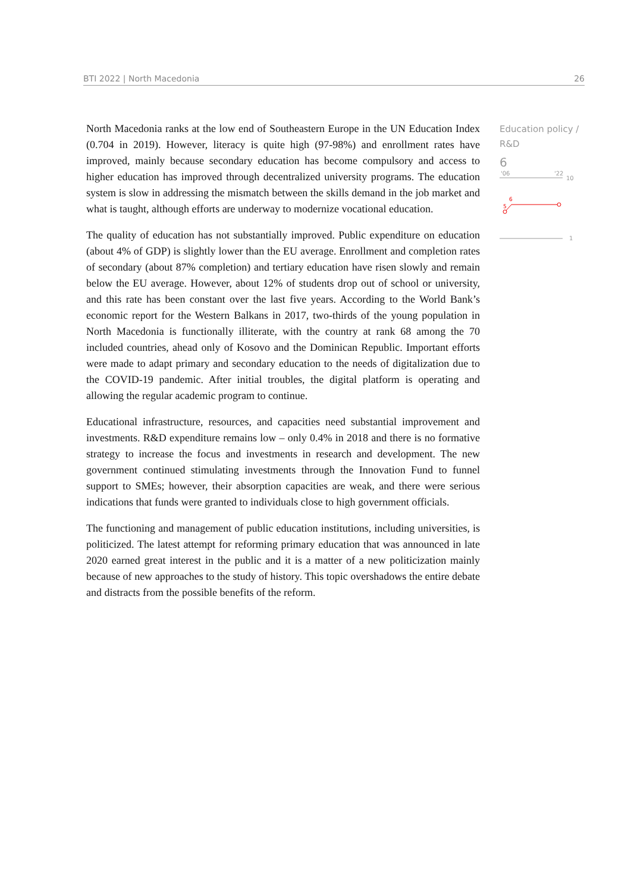BTI 2022 | North Macedonia 26
North Macedonia ranks at the low end of Southeastern Europe in the UN Education Index (0.704 in 2019). However, literacy is quite high (97-98%) and enrollment rates have improved, mainly because secondary education has become compulsory and access to higher education has improved through decentralized university programs. The education system is slow in addressing the mismatch between the skills demand in the job market and what is taught, although efforts are underway to modernize vocational education.
The quality of education has not substantially improved. Public expenditure on education (about 4% of GDP) is slightly lower than the EU average. Enrollment and completion rates of secondary (about 87% completion) and tertiary education have risen slowly and remain below the EU average. However, about 12% of students drop out of school or university, and this rate has been constant over the last five years. According to the World Bank’s economic report for the Western Balkans in 2017, two-thirds of the young population in North Macedonia is functionally illiterate, with the country at rank 68 among the 70 included countries, ahead only of Kosovo and the Dominican Republic. Important efforts were made to adapt primary and secondary education to the needs of digitalization due to the COVID-19 pandemic. After initial troubles, the digital platform is operating and allowing the regular academic program to continue.
Educational infrastructure, resources, and capacities need substantial improvement and investments. R&D expenditure remains low – only 0.4% in 2018 and there is no formative strategy to increase the focus and investments in research and development. The new government continued stimulating investments through the Innovation Fund to funnel support to SMEs; however, their absorption capacities are weak, and there were serious indications that funds were granted to individuals close to high government officials.
The functioning and management of public education institutions, including universities, is politicized. The latest attempt for reforming primary education that was announced in late 2020 earned great interest in the public and it is a matter of a new politicization mainly because of new approaches to the study of history. This topic overshadows the entire debate and distracts from the possible benefits of the reform.
Education policy / R&D
6
'06
'22
10
6
5
1